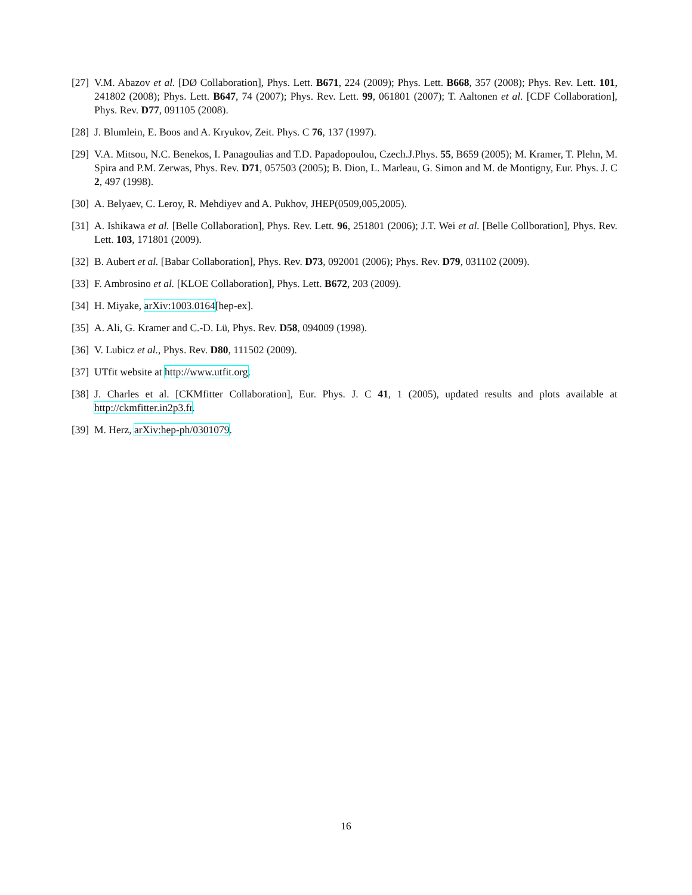[27] V.M. Abazov et al. [DØ Collaboration], Phys. Lett. B671, 224 (2009); Phys. Lett. B668, 357 (2008); Phys. Rev. Lett. 101, 241802 (2008); Phys. Lett. B647, 74 (2007); Phys. Rev. Lett. 99, 061801 (2007); T. Aaltonen et al. [CDF Collaboration], Phys. Rev. D77, 091105 (2008).
[28] J. Blumlein, E. Boos and A. Kryukov, Zeit. Phys. C 76, 137 (1997).
[29] V.A. Mitsou, N.C. Benekos, I. Panagoulias and T.D. Papadopoulou, Czech.J.Phys. 55, B659 (2005); M. Kramer, T. Plehn, M. Spira and P.M. Zerwas, Phys. Rev. D71, 057503 (2005); B. Dion, L. Marleau, G. Simon and M. de Montigny, Eur. Phys. J. C 2, 497 (1998).
[30] A. Belyaev, C. Leroy, R. Mehdiyev and A. Pukhov, JHEP(0509,005,2005).
[31] A. Ishikawa et al. [Belle Collaboration], Phys. Rev. Lett. 96, 251801 (2006); J.T. Wei et al. [Belle Collboration], Phys. Rev. Lett. 103, 171801 (2009).
[32] B. Aubert et al. [Babar Collaboration], Phys. Rev. D73, 092001 (2006); Phys. Rev. D79, 031102 (2009).
[33] F. Ambrosino et al. [KLOE Collaboration], Phys. Lett. B672, 203 (2009).
[34] H. Miyake, arXiv:1003.0164[hep-ex].
[35] A. Ali, G. Kramer and C.-D. Lü, Phys. Rev. D58, 094009 (1998).
[36] V. Lubicz et al., Phys. Rev. D80, 111502 (2009).
[37] UTfit website at http://www.utfit.org.
[38] J. Charles et al. [CKMfitter Collaboration], Eur. Phys. J. C 41, 1 (2005), updated results and plots available at http://ckmfitter.in2p3.fr.
[39] M. Herz, arXiv:hep-ph/0301079.
16